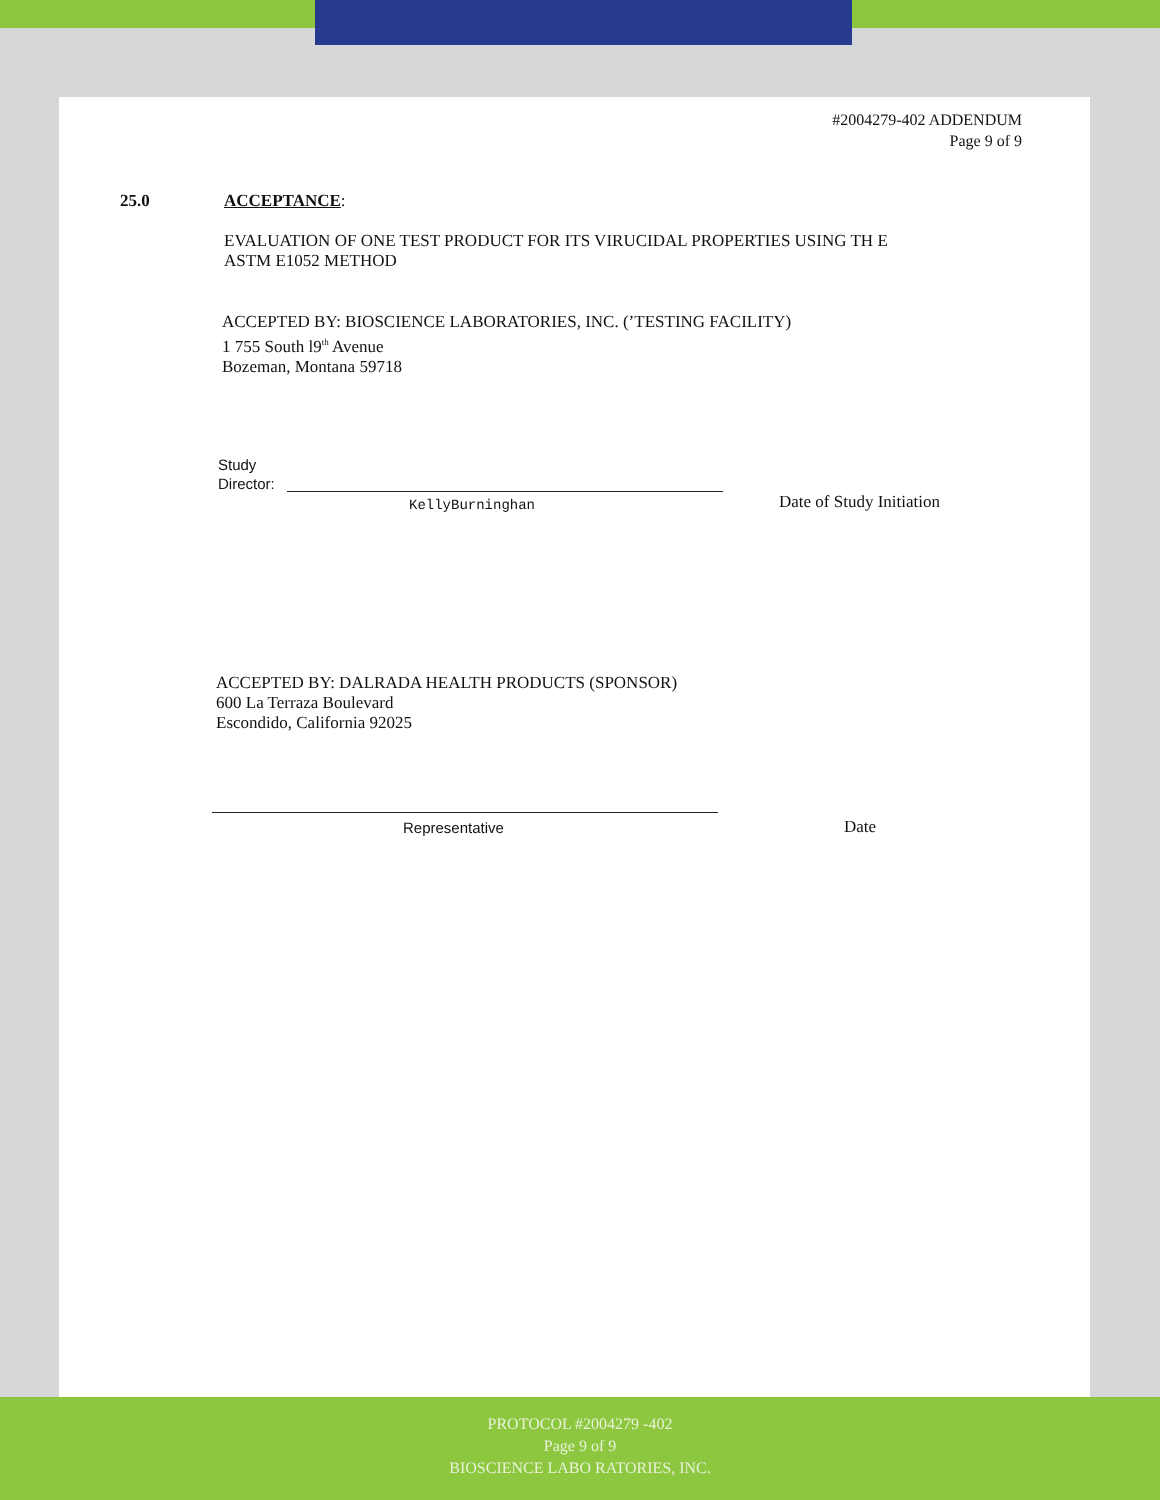#2004279-402 ADDENDUM
Page 9 of 9
25.0 ACCEPTANCE:
EVALUATION OF ONE TEST PRODUCT FOR ITS VIRUCIDAL PROPERTIES USING TH E
ASTM E1052 METHOD
ACCEPTED BY: BIOSCIENCE LABORATORIES, INC. (’TESTING FACILITY)
1 755 South l9<sup>th</sup> Avenue
Bozeman, Montana 59718
Study
Director:
KellyBurninghan Date of Study Initiation
ACCEPTED BY: DALRADA HEALTH PRODUCTS (SPONSOR)
600 La Terraza Boulevard
Escondido, California 92025
Representative Date
PROTOCOL #2004279 -402
Page 9 of 9
BIOSCIENCE LABO RATORIES, INC.